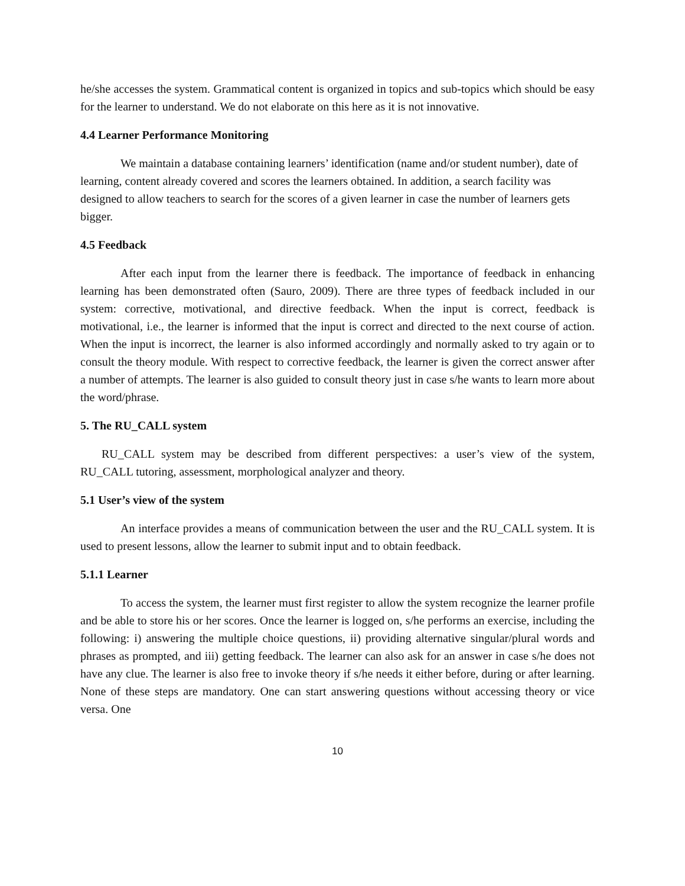he/she accesses the system. Grammatical content is organized in topics and sub-topics which should be easy for the learner to understand. We do not elaborate on this here as it is not innovative.
4.4 Learner Performance Monitoring
We maintain a database containing learners’ identification (name and/or student number), date of learning, content already covered and scores the learners obtained. In addition, a search facility was designed to allow teachers to search for the scores of a given learner in case the number of learners gets bigger.
4.5 Feedback
After each input from the learner there is feedback. The importance of feedback in enhancing learning has been demonstrated often (Sauro, 2009). There are three types of feedback included in our system: corrective, motivational, and directive feedback. When the input is correct, feedback is motivational, i.e., the learner is informed that the input is correct and directed to the next course of action. When the input is incorrect, the learner is also informed accordingly and normally asked to try again or to consult the theory module. With respect to corrective feedback, the learner is given the correct answer after a number of attempts. The learner is also guided to consult theory just in case s/he wants to learn more about the word/phrase.
5. The RU_CALL system
RU_CALL system may be described from different perspectives: a user’s view of the system, RU_CALL tutoring, assessment, morphological analyzer and theory.
5.1 User’s view of the system
An interface provides a means of communication between the user and the RU_CALL system. It is used to present lessons, allow the learner to submit input and to obtain feedback.
5.1.1 Learner
To access the system, the learner must first register to allow the system recognize the learner profile and be able to store his or her scores. Once the learner is logged on, s/he performs an exercise, including the following: i) answering the multiple choice questions, ii) providing alternative singular/plural words and phrases as prompted, and iii) getting feedback. The learner can also ask for an answer in case s/he does not have any clue. The learner is also free to invoke theory if s/he needs it either before, during or after learning. None of these steps are mandatory. One can start answering questions without accessing theory or vice versa. One
10